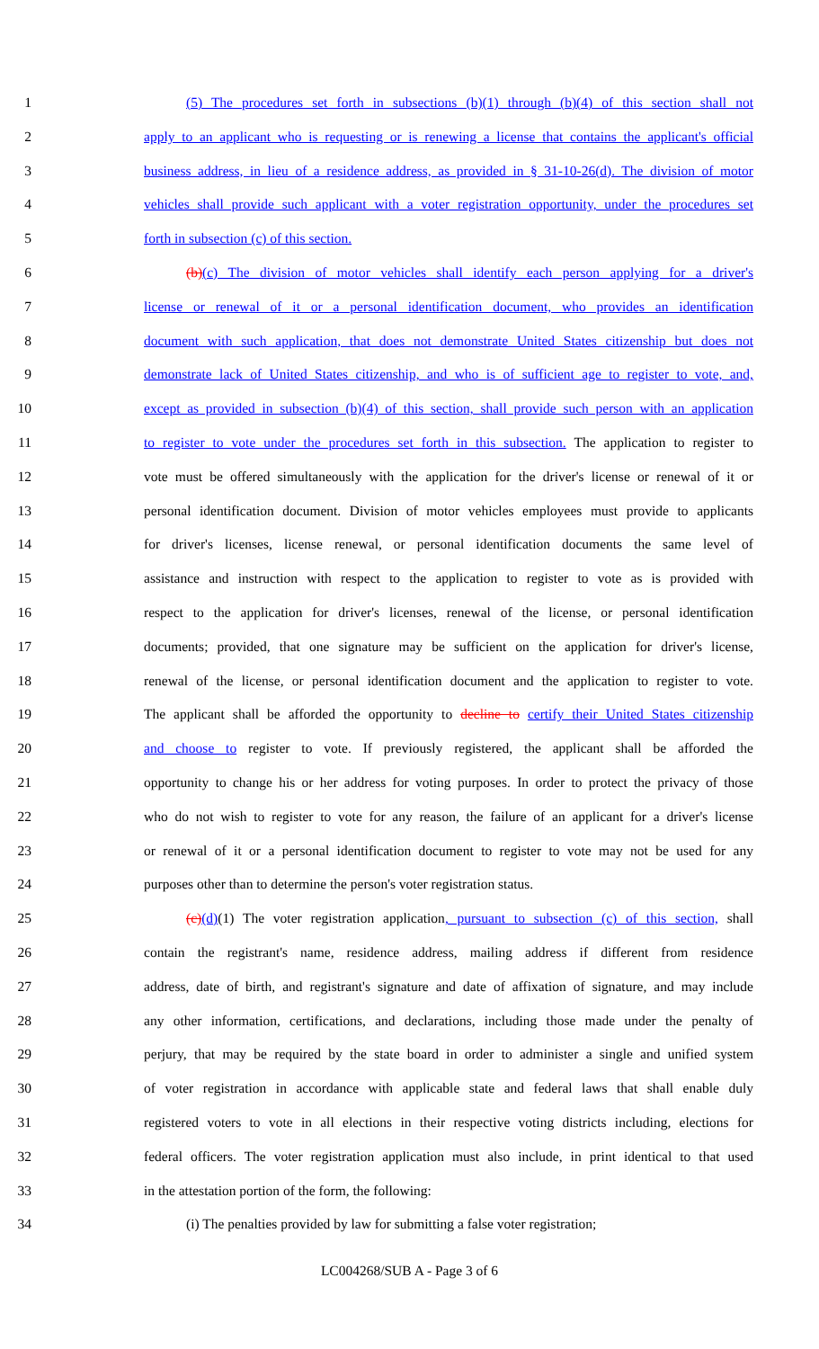1 (5) The procedures set forth in subsections (b)(1) through (b)(4) of this section shall not
2 apply to an applicant who is requesting or is renewing a license that contains the applicant's official
3 business address, in lieu of a residence address, as provided in § 31-10-26(d). The division of motor
4 vehicles shall provide such applicant with a voter registration opportunity, under the procedures set
5 forth in subsection (c) of this section.
6 (b)(c) The division of motor vehicles shall identify each person applying for a driver's
7 license or renewal of it or a personal identification document, who provides an identification
8 document with such application, that does not demonstrate United States citizenship but does not
9 demonstrate lack of United States citizenship, and who is of sufficient age to register to vote, and,
10 except as provided in subsection (b)(4) of this section, shall provide such person with an application
11 to register to vote under the procedures set forth in this subsection. The application to register to
12 vote must be offered simultaneously with the application for the driver's license or renewal of it or
13 personal identification document. Division of motor vehicles employees must provide to applicants
14 for driver's licenses, license renewal, or personal identification documents the same level of
15 assistance and instruction with respect to the application to register to vote as is provided with
16 respect to the application for driver's licenses, renewal of the license, or personal identification
17 documents; provided, that one signature may be sufficient on the application for driver's license,
18 renewal of the license, or personal identification document and the application to register to vote.
19 The applicant shall be afforded the opportunity to decline to certify their United States citizenship
20 and choose to register to vote. If previously registered, the applicant shall be afforded the
21 opportunity to change his or her address for voting purposes. In order to protect the privacy of those
22 who do not wish to register to vote for any reason, the failure of an applicant for a driver's license
23 or renewal of it or a personal identification document to register to vote may not be used for any
24 purposes other than to determine the person's voter registration status.
25 (c)(d)(1) The voter registration application, pursuant to subsection (c) of this section, shall
26 contain the registrant's name, residence address, mailing address if different from residence
27 address, date of birth, and registrant's signature and date of affixation of signature, and may include
28 any other information, certifications, and declarations, including those made under the penalty of
29 perjury, that may be required by the state board in order to administer a single and unified system
30 of voter registration in accordance with applicable state and federal laws that shall enable duly
31 registered voters to vote in all elections in their respective voting districts including, elections for
32 federal officers. The voter registration application must also include, in print identical to that used
33 in the attestation portion of the form, the following:
34 (i) The penalties provided by law for submitting a false voter registration;
LC004268/SUB A - Page 3 of 6